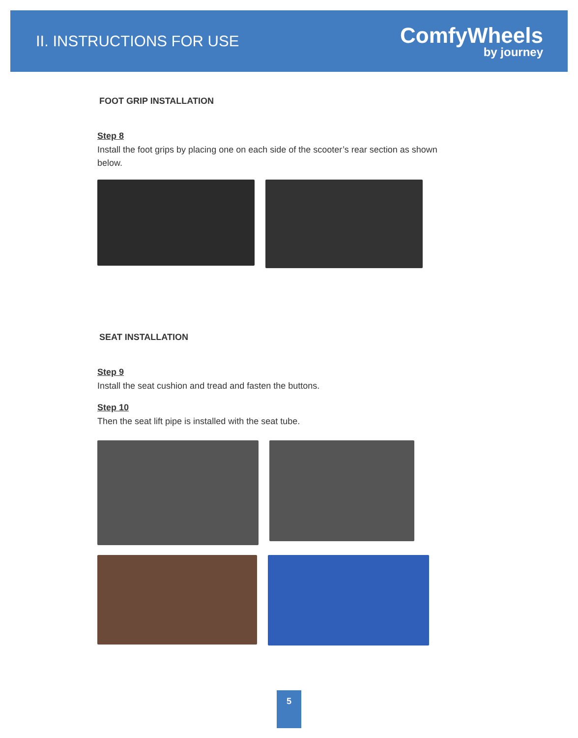II. INSTRUCTIONS FOR USE
ComfyWheels
by journey
FOOT GRIP INSTALLATION
Step 8
Install the foot grips by placing one on each side of the scooter’s rear section as shown below.
SEAT INSTALLATION
Step 9
Install the seat cushion and tread and fasten the buttons.
Step 10
Then the seat lift pipe is installed with the seat tube.
5